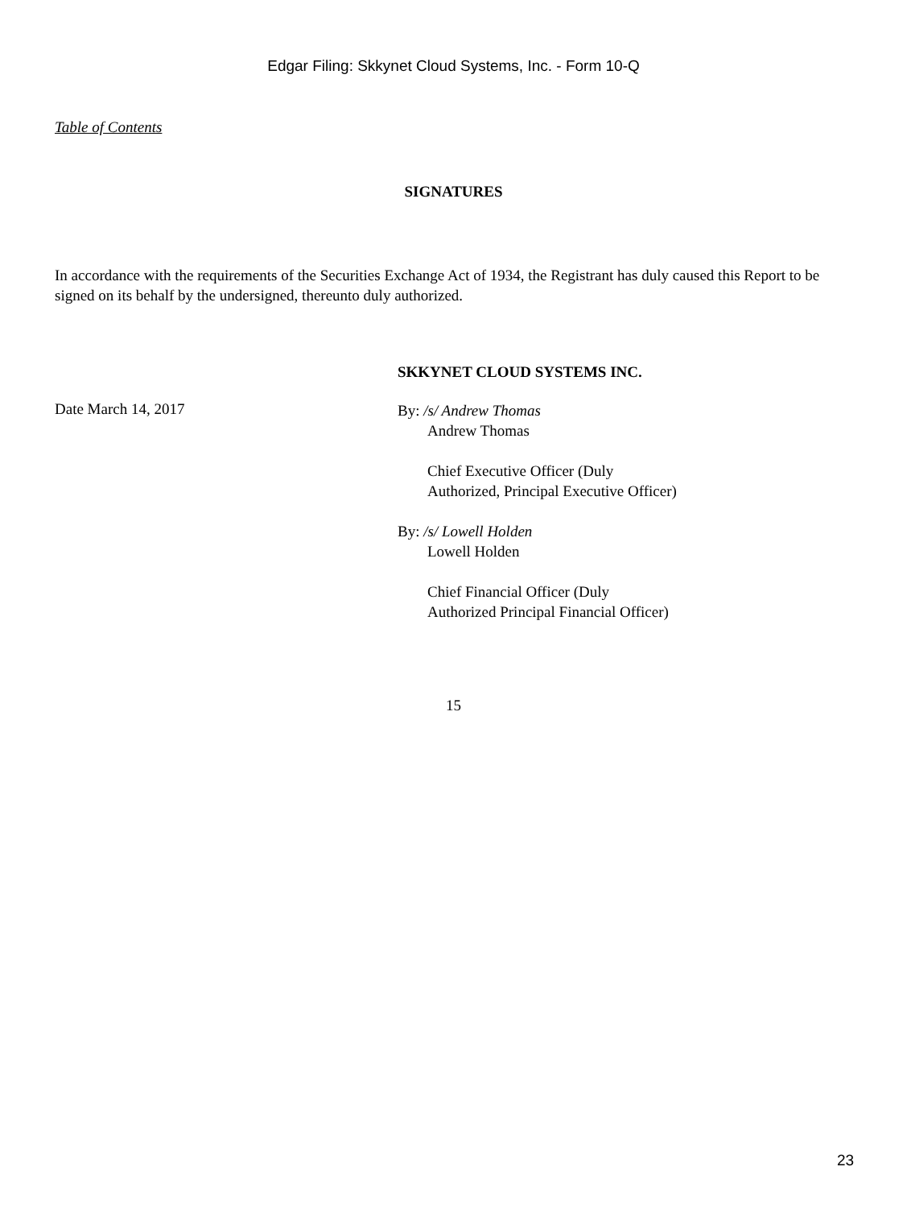Edgar Filing: Skkynet Cloud Systems, Inc. - Form 10-Q
Table of Contents
SIGNATURES
In accordance with the requirements of the Securities Exchange Act of 1934, the Registrant has duly caused this Report to be signed on its behalf by the undersigned, thereunto duly authorized.
Date March 14, 2017
SKKYNET CLOUD SYSTEMS INC.
By: /s/ Andrew Thomas
Andrew Thomas
Chief Executive Officer (Duly
Authorized, Principal Executive Officer)
By: /s/ Lowell Holden
Lowell Holden
Chief Financial Officer (Duly
Authorized Principal Financial Officer)
15
23